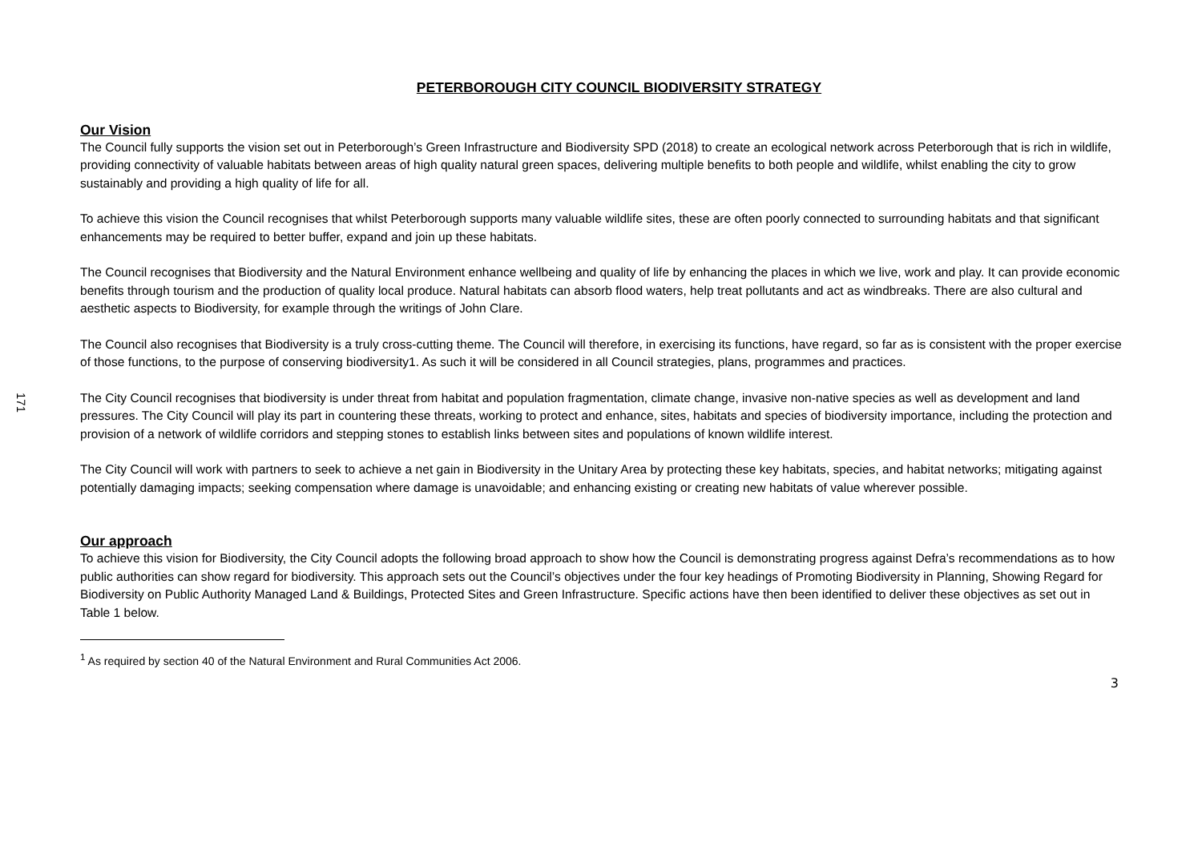171
PETERBOROUGH CITY COUNCIL BIODIVERSITY STRATEGY
Our Vision
The Council fully supports the vision set out in Peterborough’s Green Infrastructure and Biodiversity SPD (2018) to create an ecological network across Peterborough that is rich in wildlife, providing connectivity of valuable habitats between areas of high quality natural green spaces, delivering multiple benefits to both people and wildlife, whilst enabling the city to grow sustainably and providing a high quality of life for all.
To achieve this vision the Council recognises that whilst Peterborough supports many valuable wildlife sites, these are often poorly connected to surrounding habitats and that significant enhancements may be required to better buffer, expand and join up these habitats.
The Council recognises that Biodiversity and the Natural Environment enhance wellbeing and quality of life by enhancing the places in which we live, work and play. It can provide economic benefits through tourism and the production of quality local produce. Natural habitats can absorb flood waters, help treat pollutants and act as windbreaks. There are also cultural and aesthetic aspects to Biodiversity, for example through the writings of John Clare.
The Council also recognises that Biodiversity is a truly cross-cutting theme. The Council will therefore, in exercising its functions, have regard, so far as is consistent with the proper exercise of those functions, to the purpose of conserving biodiversity1. As such it will be considered in all Council strategies, plans, programmes and practices.
The City Council recognises that biodiversity is under threat from habitat and population fragmentation, climate change, invasive non-native species as well as development and land pressures. The City Council will play its part in countering these threats, working to protect and enhance, sites, habitats and species of biodiversity importance, including the protection and provision of a network of wildlife corridors and stepping stones to establish links between sites and populations of known wildlife interest.
The City Council will work with partners to seek to achieve a net gain in Biodiversity in the Unitary Area by protecting these key habitats, species, and habitat networks; mitigating against potentially damaging impacts; seeking compensation where damage is unavoidable; and enhancing existing or creating new habitats of value wherever possible.
Our approach
To achieve this vision for Biodiversity, the City Council adopts the following broad approach to show how the Council is demonstrating progress against Defra’s recommendations as to how public authorities can show regard for biodiversity. This approach sets out the Council’s objectives under the four key headings of Promoting Biodiversity in Planning, Showing Regard for Biodiversity on Public Authority Managed Land & Buildings, Protected Sites and Green Infrastructure. Specific actions have then been identified to deliver these objectives as set out in Table 1 below.
<sup>1</sup> As required by section 40 of the Natural Environment and Rural Communities Act 2006.
3